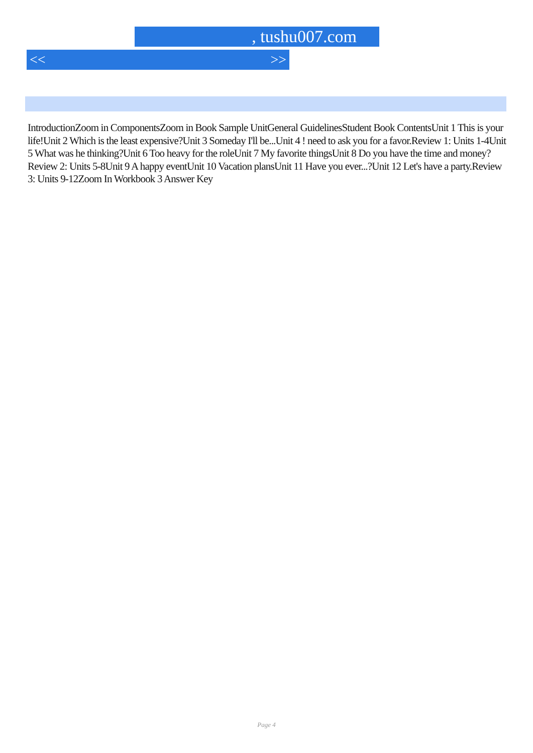, tushu007.com
<< >>
IntroductionZoom in ComponentsZoom in Book Sample UnitGeneral GuidelinesStudent Book ContentsUnit 1 This is your life!Unit 2 Which is the least expensive?Unit 3 Someday I'll be...Unit 4 ! need to ask you for a favor.Review 1: Units 1-4Unit 5 What was he thinking?Unit 6 Too heavy for the roleUnit 7 My favorite thingsUnit 8 Do you have the time and money?Review 2: Units 5-8Unit 9 A happy eventUnit 10 Vacation plansUnit 11 Have you ever...?Unit 12 Let's have a party.Review 3: Units 9-12Zoom In Workbook 3 Answer Key
Page 4